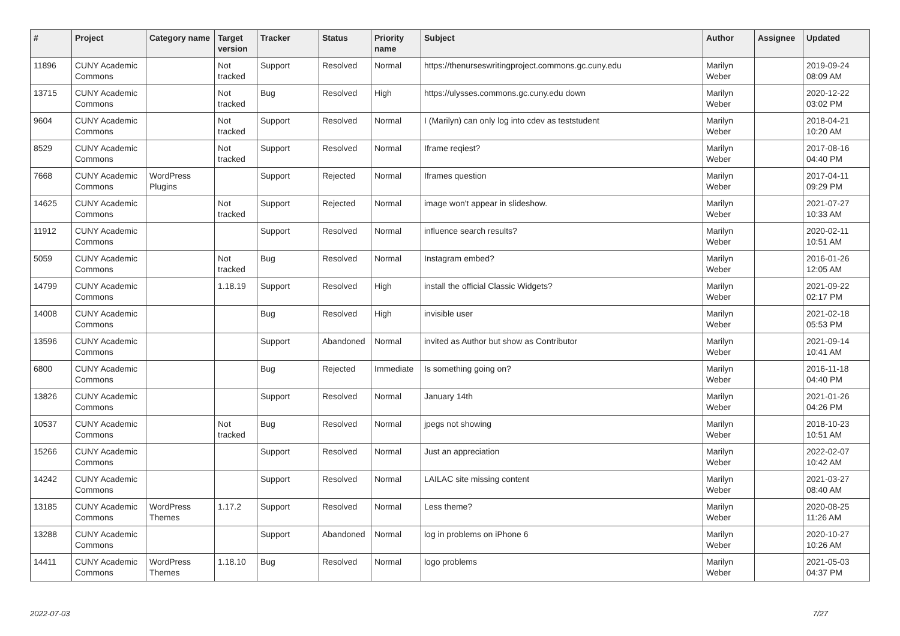| # | Project | Category name | Target version | Tracker | Status | Priority name | Subject | Author | Assignee | Updated |
| --- | --- | --- | --- | --- | --- | --- | --- | --- | --- | --- |
| 11896 | CUNY Academic Commons | | Not tracked | Support | Resolved | Normal | https://thenurseswritingproject.commons.gc.cuny.edu | Marilyn Weber | | 2019-09-24 08:09 AM |
| 13715 | CUNY Academic Commons | | Not tracked | Bug | Resolved | High | https://ulysses.commons.gc.cuny.edu down | Marilyn Weber | | 2020-12-22 03:02 PM |
| 9604 | CUNY Academic Commons | | Not tracked | Support | Resolved | Normal | I (Marilyn) can only log into cdev as teststudent | Marilyn Weber | | 2018-04-21 10:20 AM |
| 8529 | CUNY Academic Commons | | Not tracked | Support | Resolved | Normal | Iframe reqiest? | Marilyn Weber | | 2017-08-16 04:40 PM |
| 7668 | CUNY Academic Commons | WordPress Plugins | | Support | Rejected | Normal | Iframes question | Marilyn Weber | | 2017-04-11 09:29 PM |
| 14625 | CUNY Academic Commons | | Not tracked | Support | Rejected | Normal | image won't appear in slideshow. | Marilyn Weber | | 2021-07-27 10:33 AM |
| 11912 | CUNY Academic Commons | | | Support | Resolved | Normal | influence search results? | Marilyn Weber | | 2020-02-11 10:51 AM |
| 5059 | CUNY Academic Commons | | Not tracked | Bug | Resolved | Normal | Instagram embed? | Marilyn Weber | | 2016-01-26 12:05 AM |
| 14799 | CUNY Academic Commons | | 1.18.19 | Support | Resolved | High | install the official Classic Widgets? | Marilyn Weber | | 2021-09-22 02:17 PM |
| 14008 | CUNY Academic Commons | | | Bug | Resolved | High | invisible user | Marilyn Weber | | 2021-02-18 05:53 PM |
| 13596 | CUNY Academic Commons | | | Support | Abandoned | Normal | invited as Author but show as Contributor | Marilyn Weber | | 2021-09-14 10:41 AM |
| 6800 | CUNY Academic Commons | | | Bug | Rejected | Immediate | Is something going on? | Marilyn Weber | | 2016-11-18 04:40 PM |
| 13826 | CUNY Academic Commons | | | Support | Resolved | Normal | January 14th | Marilyn Weber | | 2021-01-26 04:26 PM |
| 10537 | CUNY Academic Commons | | Not tracked | Bug | Resolved | Normal | jpegs not showing | Marilyn Weber | | 2018-10-23 10:51 AM |
| 15266 | CUNY Academic Commons | | | Support | Resolved | Normal | Just an appreciation | Marilyn Weber | | 2022-02-07 10:42 AM |
| 14242 | CUNY Academic Commons | | | Support | Resolved | Normal | LAILAC site missing content | Marilyn Weber | | 2021-03-27 08:40 AM |
| 13185 | CUNY Academic Commons | WordPress Themes | 1.17.2 | Support | Resolved | Normal | Less theme? | Marilyn Weber | | 2020-08-25 11:26 AM |
| 13288 | CUNY Academic Commons | | | Support | Abandoned | Normal | log in problems on iPhone 6 | Marilyn Weber | | 2020-10-27 10:26 AM |
| 14411 | CUNY Academic Commons | WordPress Themes | 1.18.10 | Bug | Resolved | Normal | logo problems | Marilyn Weber | | 2021-05-03 04:37 PM |
2022-07-03 7/27